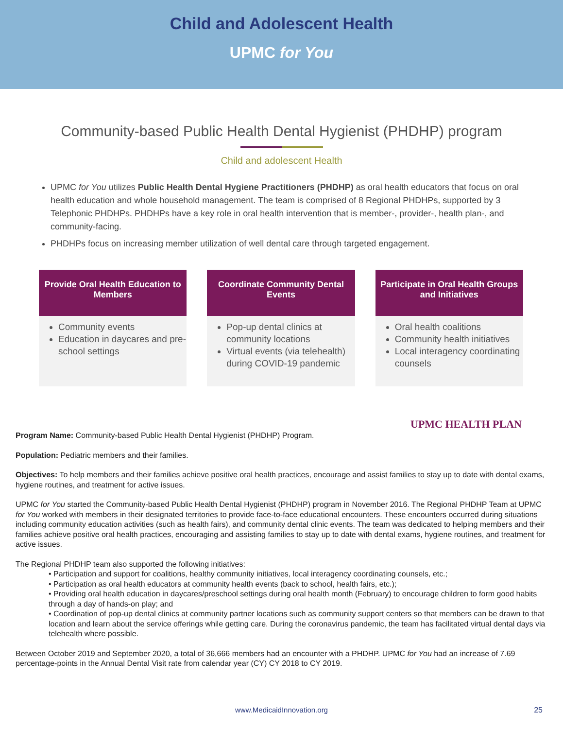Child and Adolescent Health
UPMC for You
Community-based Public Health Dental Hygienist (PHDHP) program
Child and adolescent Health
UPMC for You utilizes Public Health Dental Hygiene Practitioners (PHDHP) as oral health educators that focus on oral health education and whole household management. The team is comprised of 8 Regional PHDHPs, supported by 3 Telephonic PHDHPs. PHDHPs have a key role in oral health intervention that is member-, provider-, health plan-, and community-facing.
PHDHPs focus on increasing member utilization of well dental care through targeted engagement.
Provide Oral Health Education to Members
Community events
Education in daycares and pre-school settings
Coordinate Community Dental Events
Pop-up dental clinics at community locations
Virtual events (via telehealth) during COVID-19 pandemic
Participate in Oral Health Groups and Initiatives
Oral health coalitions
Community health initiatives
Local interagency coordinating counsels
UPMC HEALTH PLAN
Program Name: Community-based Public Health Dental Hygienist (PHDHP) Program.
Population: Pediatric members and their families.
Objectives: To help members and their families achieve positive oral health practices, encourage and assist families to stay up to date with dental exams, hygiene routines, and treatment for active issues.
UPMC for You started the Community-based Public Health Dental Hygienist (PHDHP) program in November 2016. The Regional PHDHP Team at UPMC for You worked with members in their designated territories to provide face-to-face educational encounters. These encounters occurred during situations including community education activities (such as health fairs), and community dental clinic events. The team was dedicated to helping members and their families achieve positive oral health practices, encouraging and assisting families to stay up to date with dental exams, hygiene routines, and treatment for active issues.
The Regional PHDHP team also supported the following initiatives:
• Participation and support for coalitions, healthy community initiatives, local interagency coordinating counsels, etc.;
• Participation as oral health educators at community health events (back to school, health fairs, etc.);
• Providing oral health education in daycares/preschool settings during oral health month (February) to encourage children to form good habits through a day of hands-on play; and
• Coordination of pop-up dental clinics at community partner locations such as community support centers so that members can be drawn to that location and learn about the service offerings while getting care. During the coronavirus pandemic, the team has facilitated virtual dental days via telehealth where possible.
Between October 2019 and September 2020, a total of 36,666 members had an encounter with a PHDHP. UPMC for You had an increase of 7.69 percentage-points in the Annual Dental Visit rate from calendar year (CY) CY 2018 to CY 2019.
www.MedicaidInnovation.org 25